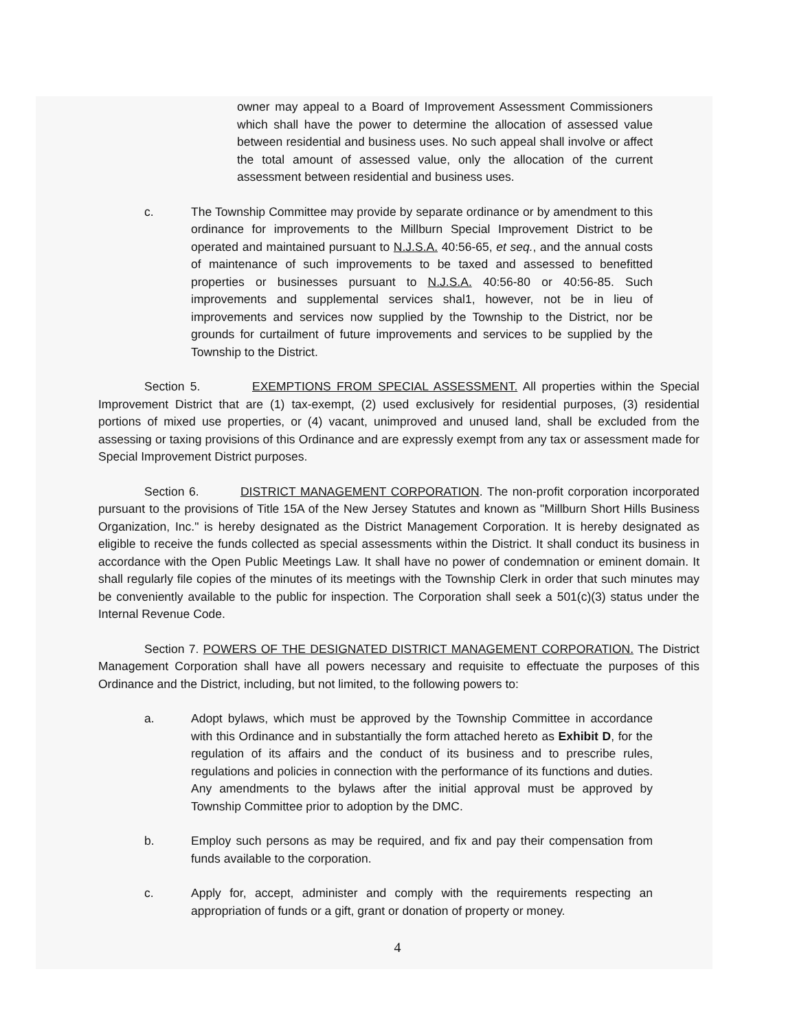owner may appeal to a Board of Improvement Assessment Commissioners which shall have the power to determine the allocation of assessed value between residential and business uses. No such appeal shall involve or affect the total amount of assessed value, only the allocation of the current assessment between residential and business uses.
c. The Township Committee may provide by separate ordinance or by amendment to this ordinance for improvements to the Millburn Special Improvement District to be operated and maintained pursuant to N.J.S.A. 40:56-65, et seq., and the annual costs of maintenance of such improvements to be taxed and assessed to benefitted properties or businesses pursuant to N.J.S.A. 40:56-80 or 40:56-85. Such improvements and supplemental services shal1, however, not be in lieu of improvements and services now supplied by the Township to the District, nor be grounds for curtailment of future improvements and services to be supplied by the Township to the District.
Section 5. EXEMPTIONS FROM SPECIAL ASSESSMENT. All properties within the Special Improvement District that are (1) tax-exempt, (2) used exclusively for residential purposes, (3) residential portions of mixed use properties, or (4) vacant, unimproved and unused land, shall be excluded from the assessing or taxing provisions of this Ordinance and are expressly exempt from any tax or assessment made for Special Improvement District purposes.
Section 6. DISTRICT MANAGEMENT CORPORATION. The non-profit corporation incorporated pursuant to the provisions of Title 15A of the New Jersey Statutes and known as "Millburn Short Hills Business Organization, Inc." is hereby designated as the District Management Corporation. It is hereby designated as eligible to receive the funds collected as special assessments within the District. It shall conduct its business in accordance with the Open Public Meetings Law. It shall have no power of condemnation or eminent domain. It shall regularly file copies of the minutes of its meetings with the Township Clerk in order that such minutes may be conveniently available to the public for inspection. The Corporation shall seek a 501(c)(3) status under the Internal Revenue Code.
Section 7. POWERS OF THE DESIGNATED DISTRICT MANAGEMENT CORPORATION. The District Management Corporation shall have all powers necessary and requisite to effectuate the purposes of this Ordinance and the District, including, but not limited, to the following powers to:
a. Adopt bylaws, which must be approved by the Township Committee in accordance with this Ordinance and in substantially the form attached hereto as Exhibit D, for the regulation of its affairs and the conduct of its business and to prescribe rules, regulations and policies in connection with the performance of its functions and duties. Any amendments to the bylaws after the initial approval must be approved by Township Committee prior to adoption by the DMC.
b. Employ such persons as may be required, and fix and pay their compensation from funds available to the corporation.
c. Apply for, accept, administer and comply with the requirements respecting an appropriation of funds or a gift, grant or donation of property or money.
4